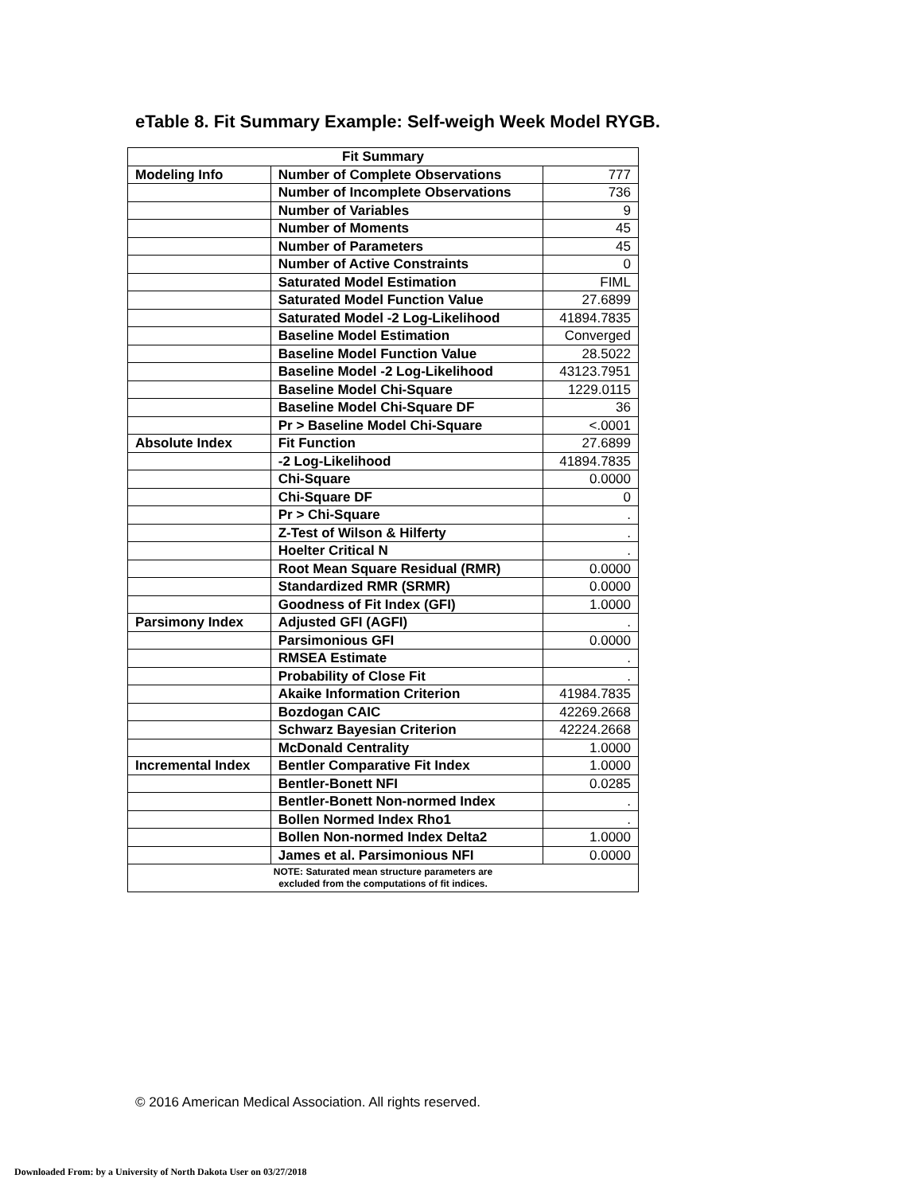eTable 8. Fit Summary Example: Self-weigh Week Model RYGB.
| Fit Summary | | |
| --- | --- | --- |
| Modeling Info | Number of Complete Observations | 777 |
| | Number of Incomplete Observations | 736 |
| | Number of Variables | 9 |
| | Number of Moments | 45 |
| | Number of Parameters | 45 |
| | Number of Active Constraints | 0 |
| | Saturated Model Estimation | FIML |
| | Saturated Model Function Value | 27.6899 |
| | Saturated Model -2 Log-Likelihood | 41894.7835 |
| | Baseline Model Estimation | Converged |
| | Baseline Model Function Value | 28.5022 |
| | Baseline Model -2 Log-Likelihood | 43123.7951 |
| | Baseline Model Chi-Square | 1229.0115 |
| | Baseline Model Chi-Square DF | 36 |
| | Pr > Baseline Model Chi-Square | <.0001 |
| Absolute Index | Fit Function | 27.6899 |
| | -2 Log-Likelihood | 41894.7835 |
| | Chi-Square | 0.0000 |
| | Chi-Square DF | 0 |
| | Pr > Chi-Square | . |
| | Z-Test of Wilson & Hilferty | . |
| | Hoelter Critical N | . |
| | Root Mean Square Residual (RMR) | 0.0000 |
| | Standardized RMR (SRMR) | 0.0000 |
| | Goodness of Fit Index (GFI) | 1.0000 |
| Parsimony Index | Adjusted GFI (AGFI) | . |
| | Parsimonious GFI | 0.0000 |
| | RMSEA Estimate | . |
| | Probability of Close Fit | . |
| | Akaike Information Criterion | 41984.7835 |
| | Bozdogan CAIC | 42269.2668 |
| | Schwarz Bayesian Criterion | 42224.2668 |
| | McDonald Centrality | 1.0000 |
| Incremental Index | Bentler Comparative Fit Index | 1.0000 |
| | Bentler-Bonett NFI | 0.0285 |
| | Bentler-Bonett Non-normed Index | . |
| | Bollen Normed Index Rho1 | . |
| | Bollen Non-normed Index Delta2 | 1.0000 |
| | James et al. Parsimonious NFI | 0.0000 |
| NOTE: Saturated mean structure parameters are excluded from the computations of fit indices. | | |
© 2016 American Medical Association. All rights reserved.
Downloaded From: by a University of North Dakota User on 03/27/2018